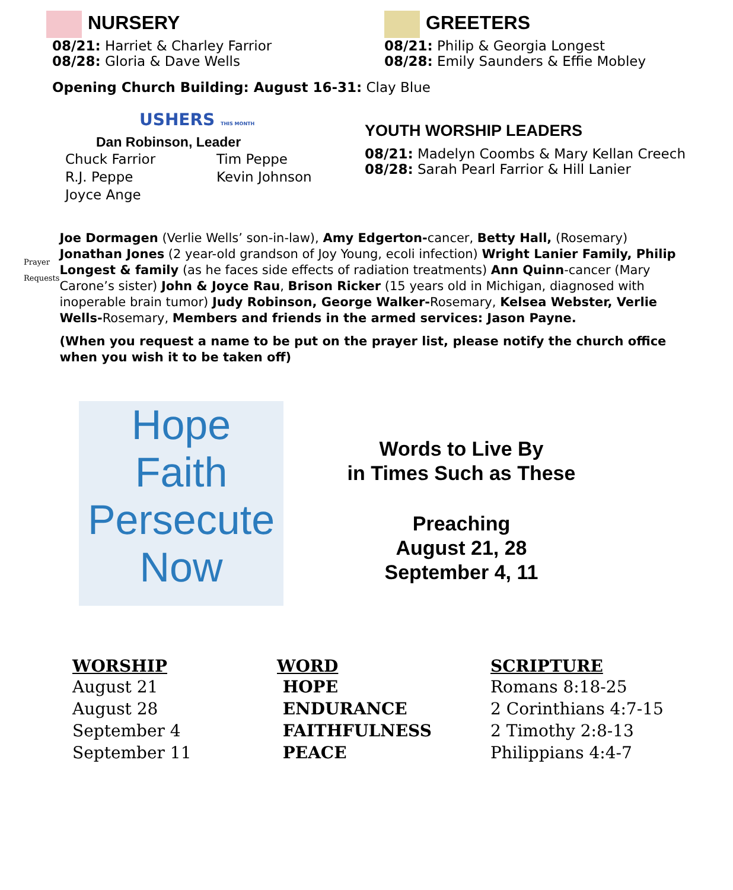NURSERY
08/21: Harriet & Charley Farrior
08/28: Gloria & Dave Wells
GREETERS
08/21: Philip & Georgia Longest
08/28: Emily Saunders & Effie Mobley
Opening Church Building: August 16-31: Clay Blue
USHERS THIS MONTH
Dan Robinson, Leader
| Chuck Farrior | Tim Peppe |
| R.J. Peppe | Kevin Johnson |
| Joyce Ange | |
YOUTH WORSHIP LEADERS
08/21: Madelyn Coombs & Mary Kellan Creech
08/28: Sarah Pearl Farrior & Hill Lanier
Prayer Requests
Joe Dormagen (Verlie Wells’ son-in-law), Amy Edgerton-cancer, Betty Hall, (Rosemary) Jonathan Jones (2 year-old grandson of Joy Young, ecoli infection) Wright Lanier Family, Philip Longest & family (as he faces side effects of radiation treatments) Ann Quinn-cancer (Mary Carone’s sister) John & Joyce Rau, Brison Ricker (15 years old in Michigan, diagnosed with inoperable brain tumor) Judy Robinson, George Walker-Rosemary, Kelsea Webster, Verlie Wells-Rosemary, Members and friends in the armed services: Jason Payne.
(When you request a name to be put on the prayer list, please notify the church office when you wish it to be taken off)
Hope
Faith
Persecute
Now
Words to Live By
in Times Such as These
Preaching
August 21, 28
September 4, 11
| WORSHIP | WORD | SCRIPTURE |
| --- | --- | --- |
| August 21 | HOPE | Romans 8:18-25 |
| August 28 | ENDURANCE | 2 Corinthians 4:7-15 |
| September 4 | FAITHFULNESS | 2 Timothy 2:8-13 |
| September 11 | PEACE | Philippians 4:4-7 |